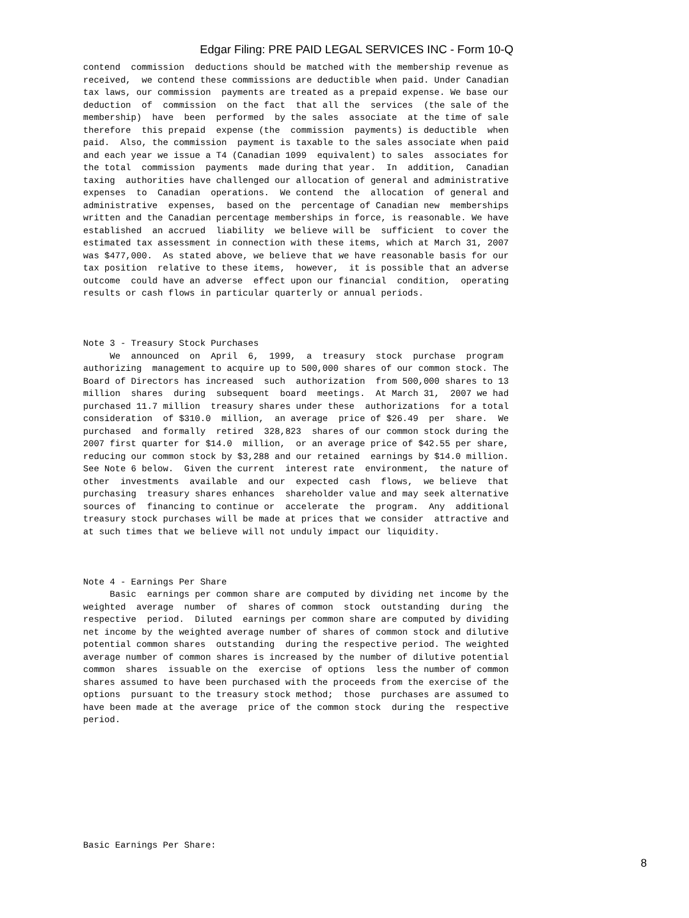Edgar Filing: PRE PAID LEGAL SERVICES INC - Form 10-Q
contend  commission  deductions should be matched with the membership revenue as
received,  we contend these commissions are deductible when paid. Under Canadian
tax laws, our commission  payments are treated as a prepaid expense. We base our
deduction  of  commission  on the fact  that all the  services  (the sale of the
membership)  have  been  performed  by the sales  associate  at the time of sale
therefore  this prepaid  expense (the  commission  payments) is deductible  when
paid.  Also, the commission  payment is taxable to the sales associate when paid
and each year we issue a T4 (Canadian 1099  equivalent) to sales  associates for
the total  commission  payments  made during that year.  In  addition,  Canadian
taxing  authorities have challenged our allocation of general and administrative
expenses  to  Canadian  operations.  We contend  the  allocation  of general and
administrative  expenses,  based on the  percentage of Canadian new  memberships
written and the Canadian percentage memberships in force, is reasonable. We have
established  an accrued  liability  we believe will be  sufficient  to cover the
estimated tax assessment in connection with these items, which at March 31, 2007
was $477,000.  As stated above, we believe that we have reasonable basis for our
tax position  relative to these items,  however,  it is possible that an adverse
outcome  could have an adverse  effect upon our financial  condition,  operating
results or cash flows in particular quarterly or annual periods.



Note 3 - Treasury Stock Purchases
     We  announced  on  April  6,  1999,  a  treasury  stock  purchase  program
authorizing  management to acquire up to 500,000 shares of our common stock. The
Board of Directors has increased  such  authorization  from 500,000 shares to 13
million  shares  during  subsequent  board  meetings.  At March 31,  2007 we had
purchased 11.7 million  treasury shares under these  authorizations  for a total
consideration  of $310.0  million,  an average  price of $26.49  per  share.  We
purchased  and formally  retired  328,823  shares of our common stock during the
2007 first quarter for $14.0  million,  or an average price of $42.55 per share,
reducing our common stock by $3,288 and our retained  earnings by $14.0 million.
See Note 6 below.  Given the current  interest rate  environment,  the nature of
other  investments  available  and our  expected  cash  flows,  we believe  that
purchasing  treasury shares enhances  shareholder value and may seek alternative
sources of  financing to continue or  accelerate  the  program.  Any  additional
treasury stock purchases will be made at prices that we consider  attractive and
at such times that we believe will not unduly impact our liquidity.



Note 4 - Earnings Per Share
     Basic  earnings per common share are computed by dividing net income by the
weighted  average  number  of  shares of common  stock  outstanding  during  the
respective  period.  Diluted  earnings per common share are computed by dividing
net income by the weighted average number of shares of common stock and dilutive
potential common shares  outstanding  during the respective period. The weighted
average number of common shares is increased by the number of dilutive potential
common  shares  issuable on the  exercise  of options  less the number of common
shares assumed to have been purchased with the proceeds from the exercise of the
options  pursuant to the treasury stock method;  those  purchases are assumed to
have been made at the average  price of the common stock  during the  respective
period.









Basic Earnings Per Share:
8